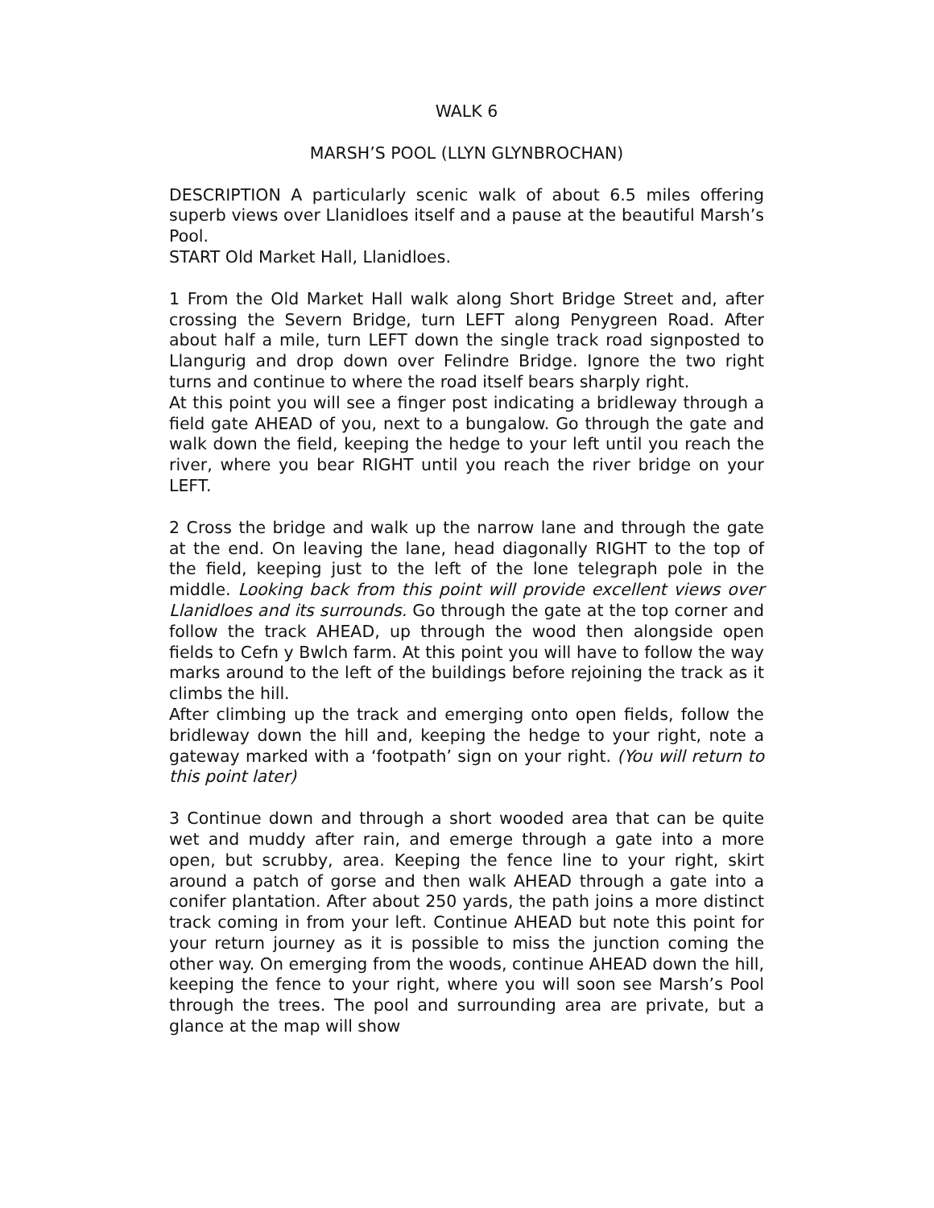WALK 6
MARSH’S POOL (LLYN GLYNBROCHAN)
DESCRIPTION A particularly scenic walk of about 6.5 miles offering superb views over Llanidloes itself and a pause at the beautiful Marsh’s Pool.
START Old Market Hall, Llanidloes.
1 From the Old Market Hall walk along Short Bridge Street and, after crossing the Severn Bridge, turn LEFT along Penygreen Road. After about half a mile, turn LEFT down the single track road signposted to Llangurig and drop down over Felindre Bridge. Ignore the two right turns and continue to where the road itself bears sharply right.
At this point you will see a finger post indicating a bridleway through a field gate AHEAD of you, next to a bungalow. Go through the gate and walk down the field, keeping the hedge to your left until you reach the river, where you bear RIGHT until you reach the river bridge on your LEFT.
2 Cross the bridge and walk up the narrow lane and through the gate at the end. On leaving the lane, head diagonally RIGHT to the top of the field, keeping just to the left of the lone telegraph pole in the middle. Looking back from this point will provide excellent views over Llanidloes and its surrounds. Go through the gate at the top corner and follow the track AHEAD, up through the wood then alongside open fields to Cefn y Bwlch farm. At this point you will have to follow the way marks around to the left of the buildings before rejoining the track as it climbs the hill.
After climbing up the track and emerging onto open fields, follow the bridleway down the hill and, keeping the hedge to your right, note a gateway marked with a ‘footpath’ sign on your right. (You will return to this point later)
3 Continue down and through a short wooded area that can be quite wet and muddy after rain, and emerge through a gate into a more open, but scrubby, area. Keeping the fence line to your right, skirt around a patch of gorse and then walk AHEAD through a gate into a conifer plantation. After about 250 yards, the path joins a more distinct track coming in from your left. Continue AHEAD but note this point for your return journey as it is possible to miss the junction coming the other way. On emerging from the woods, continue AHEAD down the hill, keeping the fence to your right, where you will soon see Marsh’s Pool through the trees. The pool and surrounding area are private, but a glance at the map will show